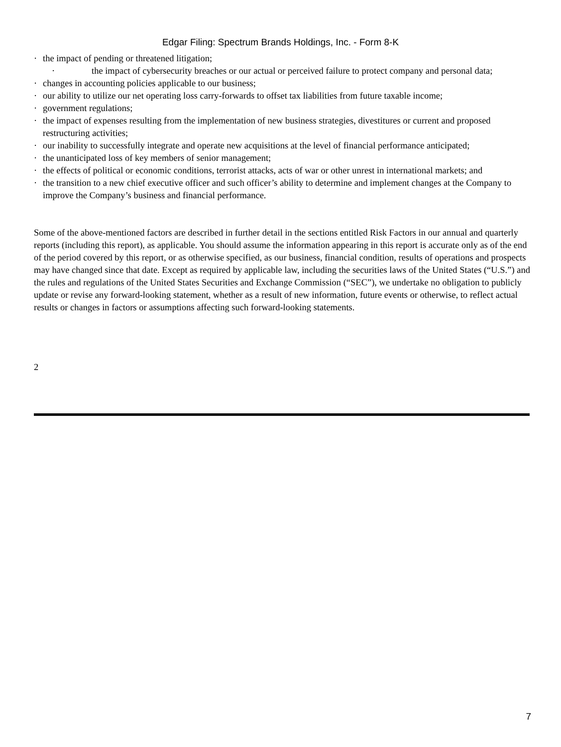Edgar Filing: Spectrum Brands Holdings, Inc. - Form 8-K
· the impact of pending or threatened litigation;
· the impact of cybersecurity breaches or our actual or perceived failure to protect company and personal data;
· changes in accounting policies applicable to our business;
· our ability to utilize our net operating loss carry-forwards to offset tax liabilities from future taxable income;
· government regulations;
· the impact of expenses resulting from the implementation of new business strategies, divestitures or current and proposed restructuring activities;
· our inability to successfully integrate and operate new acquisitions at the level of financial performance anticipated;
· the unanticipated loss of key members of senior management;
· the effects of political or economic conditions, terrorist attacks, acts of war or other unrest in international markets; and
· the transition to a new chief executive officer and such officer’s ability to determine and implement changes at the Company to improve the Company’s business and financial performance.
Some of the above-mentioned factors are described in further detail in the sections entitled Risk Factors in our annual and quarterly reports (including this report), as applicable. You should assume the information appearing in this report is accurate only as of the end of the period covered by this report, or as otherwise specified, as our business, financial condition, results of operations and prospects may have changed since that date. Except as required by applicable law, including the securities laws of the United States (“U.S.”) and the rules and regulations of the United States Securities and Exchange Commission (“SEC”), we undertake no obligation to publicly update or revise any forward-looking statement, whether as a result of new information, future events or otherwise, to reflect actual results or changes in factors or assumptions affecting such forward-looking statements.
2
7